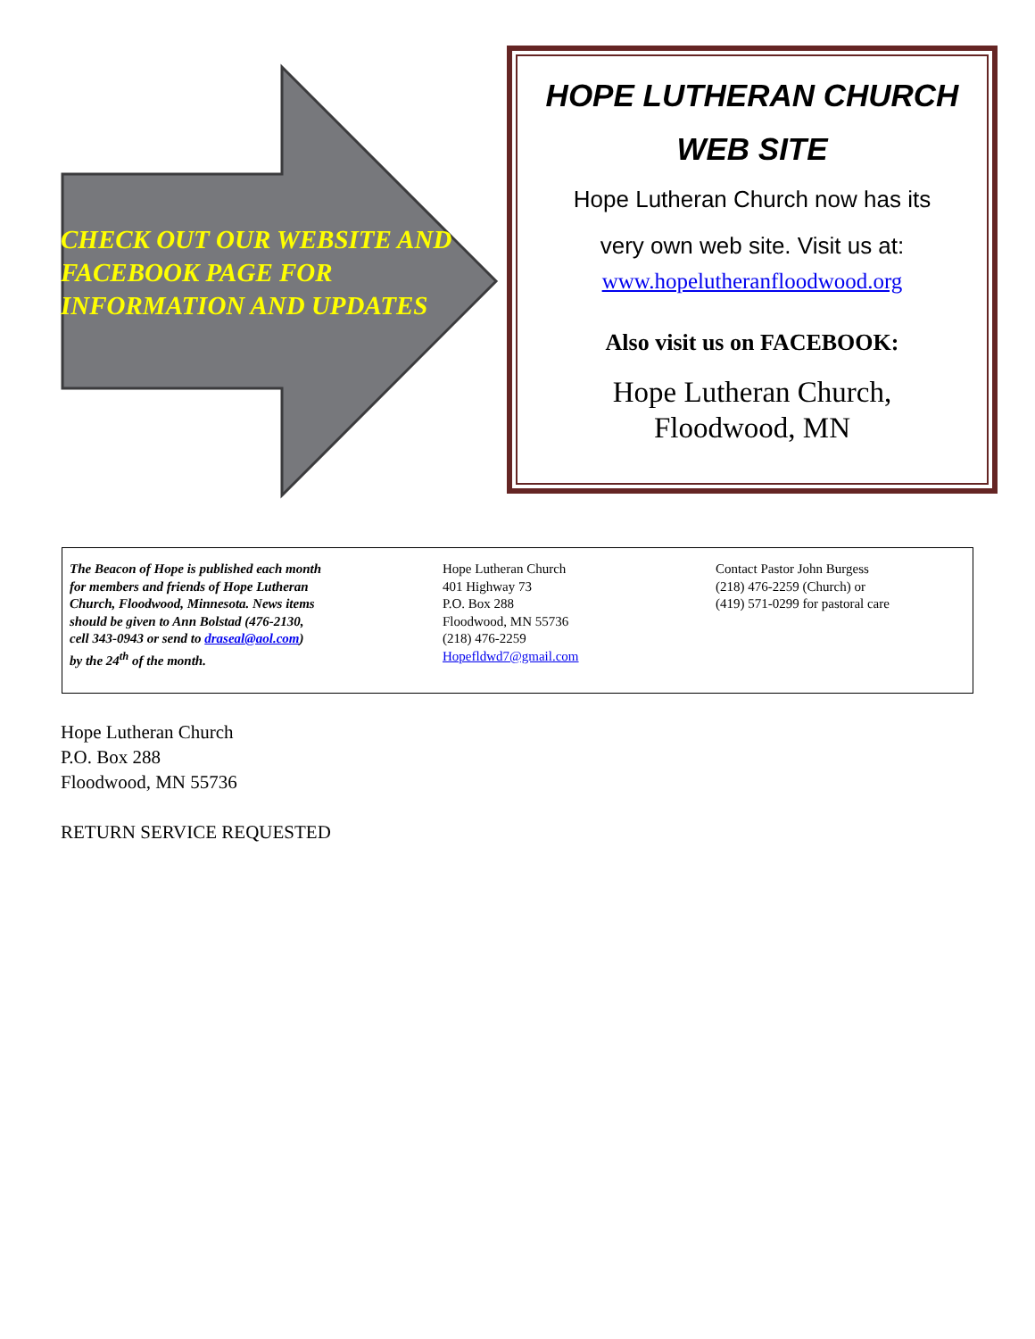CHECK OUT OUR WEBSITE AND FACEBOOK PAGE FOR INFORMATION AND UPDATES
HOPE LUTHERAN CHURCH
WEB SITE
Hope Lutheran Church now has its
very own web site. Visit us at:
www.hopelutheranfloodwood.org
Also visit us on FACEBOOK:
Hope Lutheran Church,
Floodwood, MN
The Beacon of Hope is published each month
for members and friends of Hope Lutheran
Church, Floodwood, Minnesota. News items
should be given to Ann Bolstad (476-2130,
cell 343-0943 or send to draseal@aol.com)
by the 24<sup>th</sup> of the month.
Hope Lutheran Church
401 Highway 73
P.O. Box 288
Floodwood, MN 55736
(218) 476-2259
Hopefldwd7@gmail.com
Contact Pastor John Burgess
(218) 476-2259 (Church) or
(419) 571-0299 for pastoral care
Hope Lutheran Church
P.O. Box 288
Floodwood, MN 55736
RETURN SERVICE REQUESTED